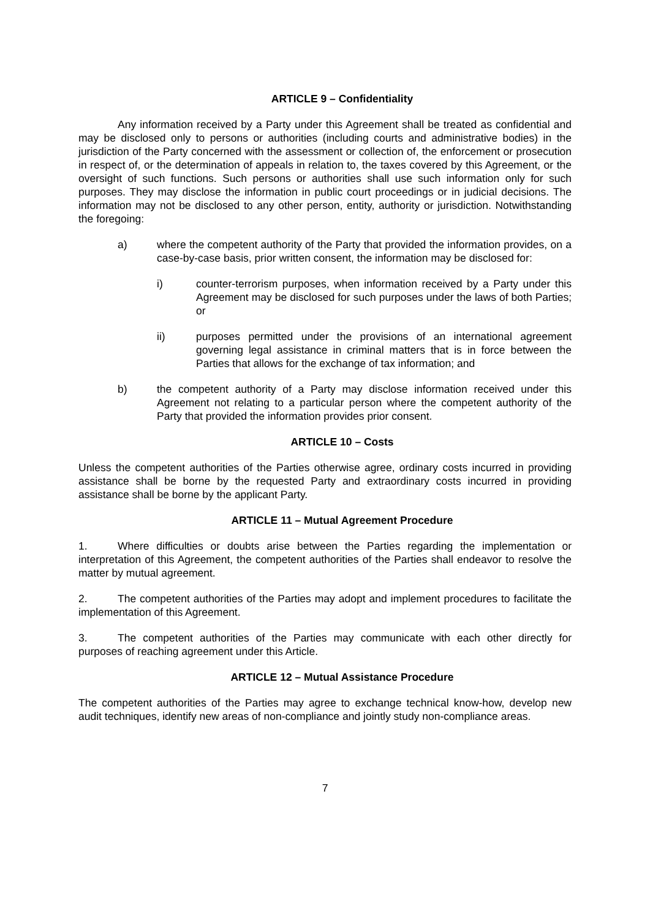ARTICLE 9 – Confidentiality
Any information received by a Party under this Agreement shall be treated as confidential and may be disclosed only to persons or authorities (including courts and administrative bodies) in the jurisdiction of the Party concerned with the assessment or collection of, the enforcement or prosecution in respect of, or the determination of appeals in relation to, the taxes covered by this Agreement, or the oversight of such functions. Such persons or authorities shall use such information only for such purposes. They may disclose the information in public court proceedings or in judicial decisions. The information may not be disclosed to any other person, entity, authority or jurisdiction. Notwithstanding the foregoing:
a) where the competent authority of the Party that provided the information provides, on a case-by-case basis, prior written consent, the information may be disclosed for:
i) counter-terrorism purposes, when information received by a Party under this Agreement may be disclosed for such purposes under the laws of both Parties; or
ii) purposes permitted under the provisions of an international agreement governing legal assistance in criminal matters that is in force between the Parties that allows for the exchange of tax information; and
b) the competent authority of a Party may disclose information received under this Agreement not relating to a particular person where the competent authority of the Party that provided the information provides prior consent.
ARTICLE 10 – Costs
Unless the competent authorities of the Parties otherwise agree, ordinary costs incurred in providing assistance shall be borne by the requested Party and extraordinary costs incurred in providing assistance shall be borne by the applicant Party.
ARTICLE 11 – Mutual Agreement Procedure
1. Where difficulties or doubts arise between the Parties regarding the implementation or interpretation of this Agreement, the competent authorities of the Parties shall endeavor to resolve the matter by mutual agreement.
2. The competent authorities of the Parties may adopt and implement procedures to facilitate the implementation of this Agreement.
3. The competent authorities of the Parties may communicate with each other directly for purposes of reaching agreement under this Article.
ARTICLE 12 – Mutual Assistance Procedure
The competent authorities of the Parties may agree to exchange technical know-how, develop new audit techniques, identify new areas of non-compliance and jointly study non-compliance areas.
7